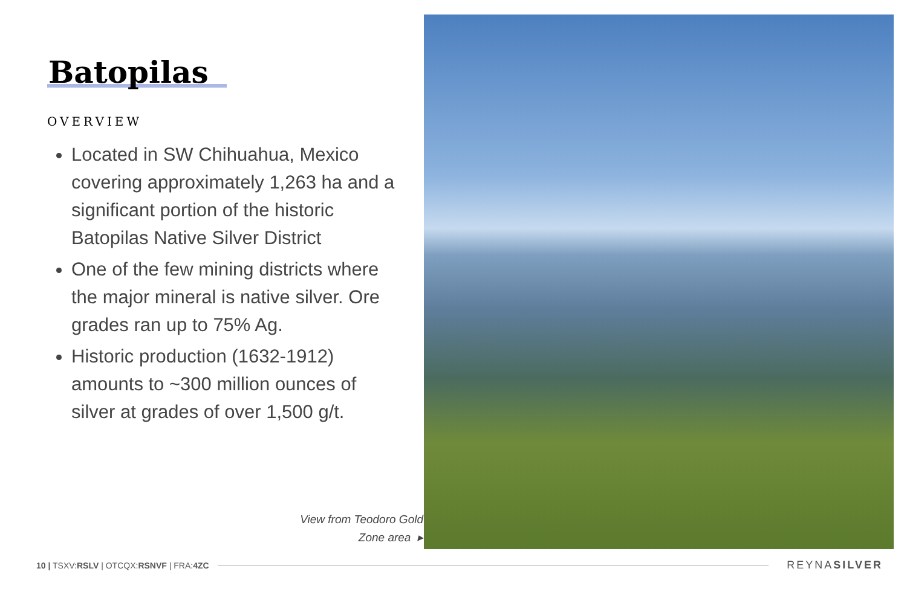Batopilas
OVERVIEW
Located in SW Chihuahua, Mexico covering approximately 1,263 ha and a significant portion of the historic Batopilas Native Silver District
One of the few mining districts where the major mineral is native silver. Ore grades ran up to 75% Ag.
Historic production (1632-1912) amounts to ~300 million ounces of silver at grades of over 1,500 g/t.
View from Teodoro Gold
Zone area ▸
10 | TSXV:RSLV | OTCQX:RSNVF | FRA:4ZC REYNASILVER